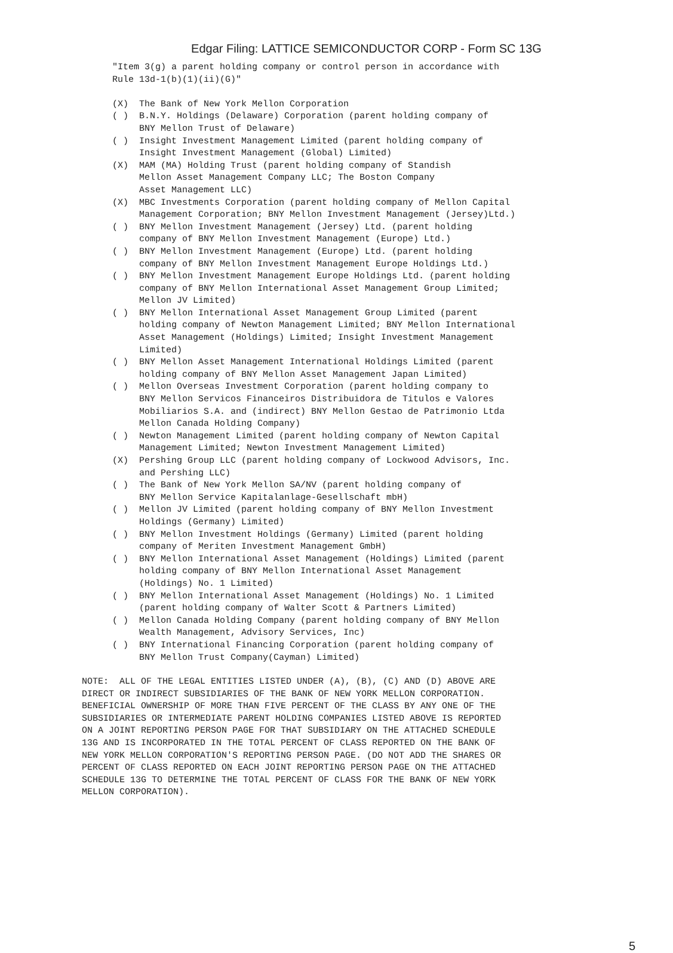Edgar Filing: LATTICE SEMICONDUCTOR CORP - Form SC 13G
"Item 3(g) a parent holding company or control person in accordance with
Rule 13d-1(b)(1)(ii)(G)"

(X)  The Bank of New York Mellon Corporation
( )  B.N.Y. Holdings (Delaware) Corporation (parent holding company of
     BNY Mellon Trust of Delaware)
( )  Insight Investment Management Limited (parent holding company of
     Insight Investment Management (Global) Limited)
(X)  MAM (MA) Holding Trust (parent holding company of Standish
     Mellon Asset Management Company LLC; The Boston Company
     Asset Management LLC)
(X)  MBC Investments Corporation (parent holding company of Mellon Capital
     Management Corporation; BNY Mellon Investment Management (Jersey)Ltd.)
( )  BNY Mellon Investment Management (Jersey) Ltd. (parent holding
     company of BNY Mellon Investment Management (Europe) Ltd.)
( )  BNY Mellon Investment Management (Europe) Ltd. (parent holding
     company of BNY Mellon Investment Management Europe Holdings Ltd.)
( )  BNY Mellon Investment Management Europe Holdings Ltd. (parent holding
     company of BNY Mellon International Asset Management Group Limited;
     Mellon JV Limited)
( )  BNY Mellon International Asset Management Group Limited (parent
     holding company of Newton Management Limited; BNY Mellon International
     Asset Management (Holdings) Limited; Insight Investment Management
     Limited)
( )  BNY Mellon Asset Management International Holdings Limited (parent
     holding company of BNY Mellon Asset Management Japan Limited)
( )  Mellon Overseas Investment Corporation (parent holding company to
     BNY Mellon Servicos Financeiros Distribuidora de Titulos e Valores
     Mobiliarios S.A. and (indirect) BNY Mellon Gestao de Patrimonio Ltda
     Mellon Canada Holding Company)
( )  Newton Management Limited (parent holding company of Newton Capital
     Management Limited; Newton Investment Management Limited)
(X)  Pershing Group LLC (parent holding company of Lockwood Advisors, Inc.
     and Pershing LLC)
( )  The Bank of New York Mellon SA/NV (parent holding company of
     BNY Mellon Service Kapitalanlage-Gesellschaft mbH)
( )  Mellon JV Limited (parent holding company of BNY Mellon Investment
     Holdings (Germany) Limited)
( )  BNY Mellon Investment Holdings (Germany) Limited (parent holding
     company of Meriten Investment Management GmbH)
( )  BNY Mellon International Asset Management (Holdings) Limited (parent
     holding company of BNY Mellon International Asset Management
     (Holdings) No. 1 Limited)
( )  BNY Mellon International Asset Management (Holdings) No. 1 Limited
     (parent holding company of Walter Scott & Partners Limited)
( )  Mellon Canada Holding Company (parent holding company of BNY Mellon
     Wealth Management, Advisory Services, Inc)
( )  BNY International Financing Corporation (parent holding company of
     BNY Mellon Trust Company(Cayman) Limited)
NOTE:  ALL OF THE LEGAL ENTITIES LISTED UNDER (A), (B), (C) AND (D) ABOVE ARE
DIRECT OR INDIRECT SUBSIDIARIES OF THE BANK OF NEW YORK MELLON CORPORATION.
BENEFICIAL OWNERSHIP OF MORE THAN FIVE PERCENT OF THE CLASS BY ANY ONE OF THE
SUBSIDIARIES OR INTERMEDIATE PARENT HOLDING COMPANIES LISTED ABOVE IS REPORTED
ON A JOINT REPORTING PERSON PAGE FOR THAT SUBSIDIARY ON THE ATTACHED SCHEDULE
13G AND IS INCORPORATED IN THE TOTAL PERCENT OF CLASS REPORTED ON THE BANK OF
NEW YORK MELLON CORPORATION'S REPORTING PERSON PAGE. (DO NOT ADD THE SHARES OR
PERCENT OF CLASS REPORTED ON EACH JOINT REPORTING PERSON PAGE ON THE ATTACHED
SCHEDULE 13G TO DETERMINE THE TOTAL PERCENT OF CLASS FOR THE BANK OF NEW YORK
MELLON CORPORATION).
5